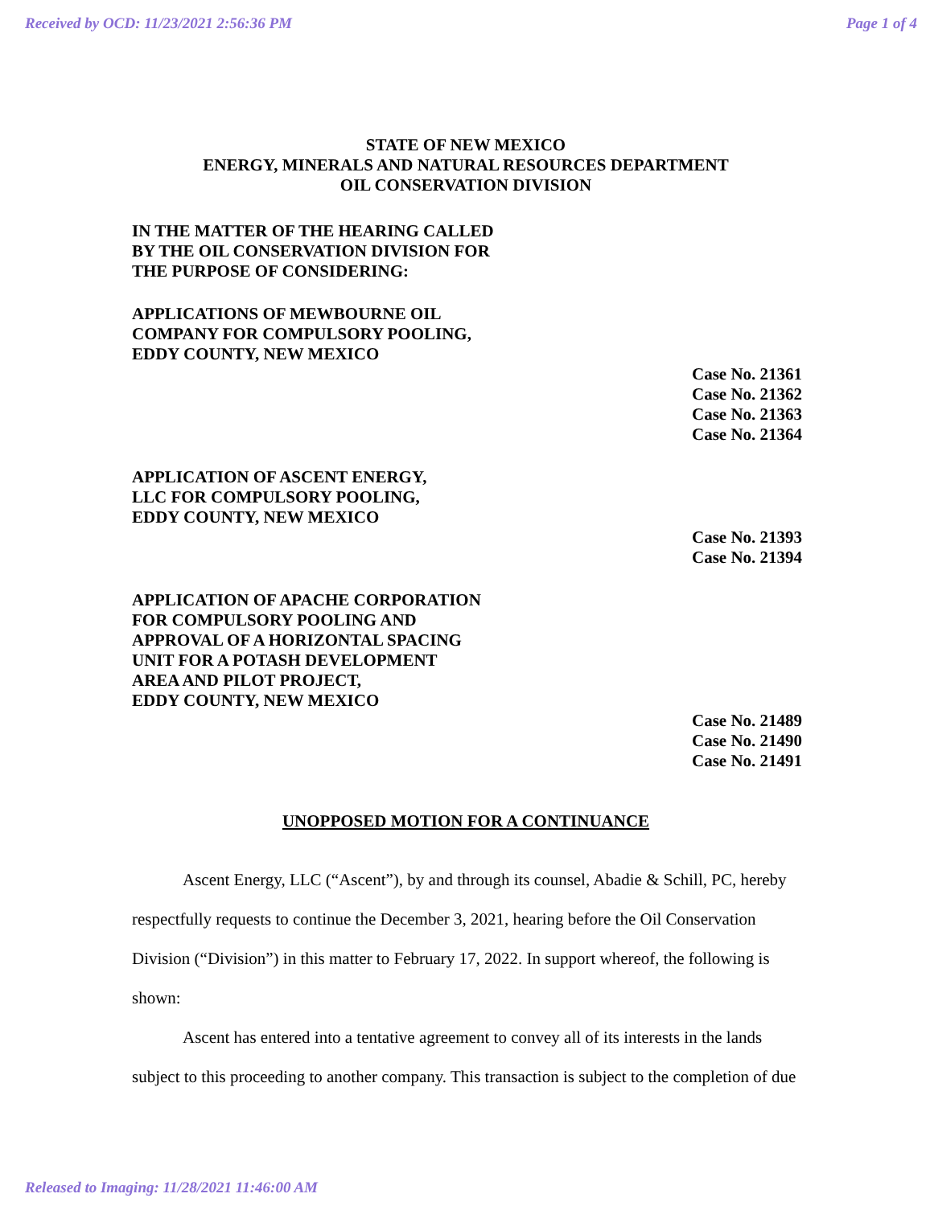Received by OCD: 11/23/2021 2:56:36 PM Page 1 of 4
STATE OF NEW MEXICO
ENERGY, MINERALS AND NATURAL RESOURCES DEPARTMENT
OIL CONSERVATION DIVISION
IN THE MATTER OF THE HEARING CALLED
BY THE OIL CONSERVATION DIVISION FOR
THE PURPOSE OF CONSIDERING:
APPLICATIONS OF MEWBOURNE OIL
COMPANY FOR COMPULSORY POOLING,
EDDY COUNTY, NEW MEXICO
Case No. 21361
Case No. 21362
Case No. 21363
Case No. 21364
APPLICATION OF ASCENT ENERGY,
LLC FOR COMPULSORY POOLING,
EDDY COUNTY, NEW MEXICO
Case No. 21393
Case No. 21394
APPLICATION OF APACHE CORPORATION
FOR COMPULSORY POOLING AND
APPROVAL OF A HORIZONTAL SPACING
UNIT FOR A POTASH DEVELOPMENT
AREA AND PILOT PROJECT,
EDDY COUNTY, NEW MEXICO
Case No. 21489
Case No. 21490
Case No. 21491
UNOPPOSED MOTION FOR A CONTINUANCE
Ascent Energy, LLC (“Ascent”), by and through its counsel, Abadie & Schill, PC, hereby respectfully requests to continue the December 3, 2021, hearing before the Oil Conservation Division (“Division”) in this matter to February 17, 2022. In support whereof, the following is shown:
Ascent has entered into a tentative agreement to convey all of its interests in the lands subject to this proceeding to another company. This transaction is subject to the completion of due
Released to Imaging: 11/28/2021 11:46:00 AM